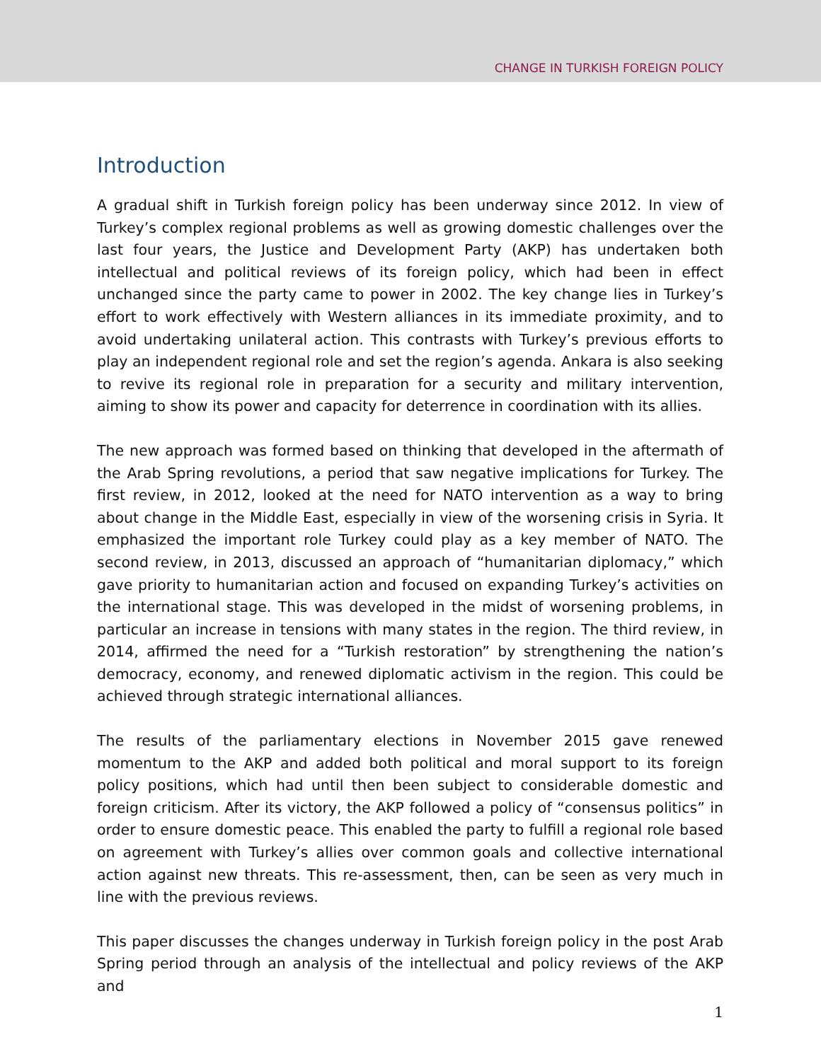CHANGE IN TURKISH FOREIGN POLICY
Introduction
A gradual shift in Turkish foreign policy has been underway since 2012. In view of Turkey’s complex regional problems as well as growing domestic challenges over the last four years, the Justice and Development Party (AKP) has undertaken both intellectual and political reviews of its foreign policy, which had been in effect unchanged since the party came to power in 2002. The key change lies in Turkey’s effort to work effectively with Western alliances in its immediate proximity, and to avoid undertaking unilateral action. This contrasts with Turkey’s previous efforts to play an independent regional role and set the region’s agenda. Ankara is also seeking to revive its regional role in preparation for a security and military intervention, aiming to show its power and capacity for deterrence in coordination with its allies.
The new approach was formed based on thinking that developed in the aftermath of the Arab Spring revolutions, a period that saw negative implications for Turkey. The first review, in 2012, looked at the need for NATO intervention as a way to bring about change in the Middle East, especially in view of the worsening crisis in Syria. It emphasized the important role Turkey could play as a key member of NATO. The second review, in 2013, discussed an approach of “humanitarian diplomacy,” which gave priority to humanitarian action and focused on expanding Turkey’s activities on the international stage. This was developed in the midst of worsening problems, in particular an increase in tensions with many states in the region. The third review, in 2014, affirmed the need for a “Turkish restoration” by strengthening the nation’s democracy, economy, and renewed diplomatic activism in the region. This could be achieved through strategic international alliances.
The results of the parliamentary elections in November 2015 gave renewed momentum to the AKP and added both political and moral support to its foreign policy positions, which had until then been subject to considerable domestic and foreign criticism. After its victory, the AKP followed a policy of “consensus politics” in order to ensure domestic peace. This enabled the party to fulfill a regional role based on agreement with Turkey’s allies over common goals and collective international action against new threats. This re-assessment, then, can be seen as very much in line with the previous reviews.
This paper discusses the changes underway in Turkish foreign policy in the post Arab Spring period through an analysis of the intellectual and policy reviews of the AKP and
1